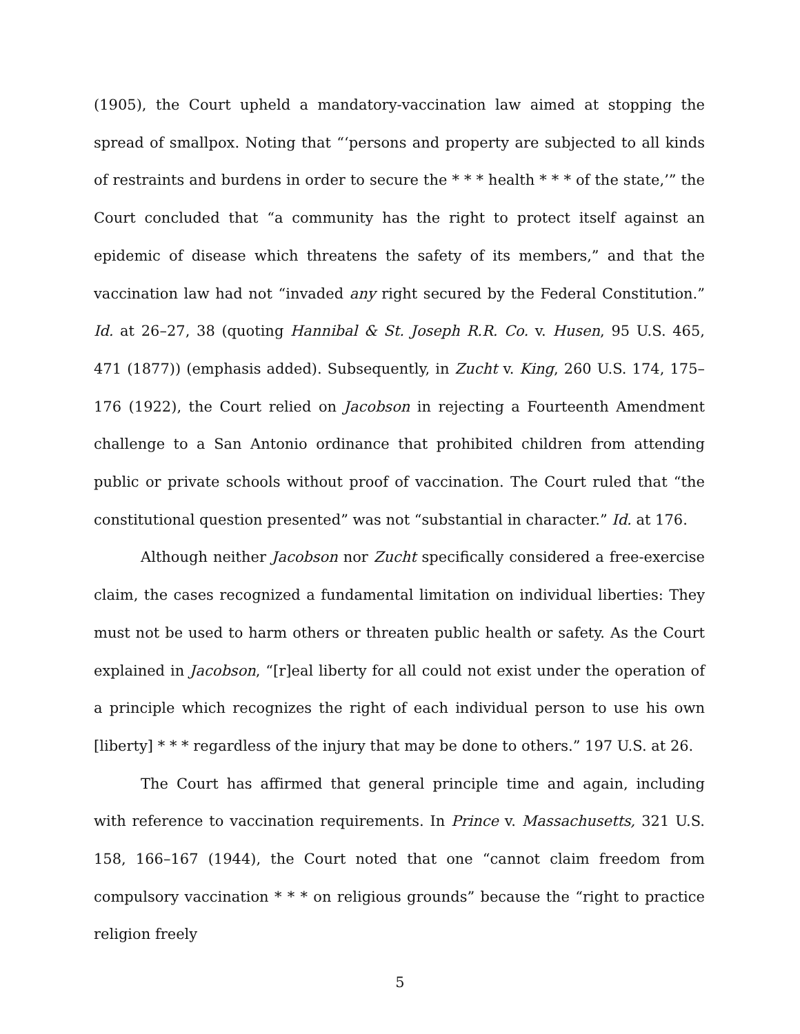(1905), the Court upheld a mandatory-vaccination law aimed at stopping the spread of smallpox. Noting that “‘persons and property are subjected to all kinds of restraints and burdens in order to secure the * * * health * * * of the state,’” the Court concluded that “a community has the right to protect itself against an epidemic of disease which threatens the safety of its members,” and that the vaccination law had not “invaded any right secured by the Federal Constitution.” Id. at 26–27, 38 (quoting Hannibal & St. Joseph R.R. Co. v. Husen, 95 U.S. 465, 471 (1877)) (emphasis added). Subsequently, in Zucht v. King, 260 U.S. 174, 175–176 (1922), the Court relied on Jacobson in rejecting a Fourteenth Amendment challenge to a San Antonio ordinance that prohibited children from attending public or private schools without proof of vaccination. The Court ruled that “the constitutional question presented” was not “substantial in character.” Id. at 176.
Although neither Jacobson nor Zucht specifically considered a free-exercise claim, the cases recognized a fundamental limitation on individual liberties: They must not be used to harm others or threaten public health or safety. As the Court explained in Jacobson, “[r]eal liberty for all could not exist under the operation of a principle which recognizes the right of each individual person to use his own [liberty] * * * regardless of the injury that may be done to others.” 197 U.S. at 26.
The Court has affirmed that general principle time and again, including with reference to vaccination requirements. In Prince v. Massachusetts, 321 U.S. 158, 166–167 (1944), the Court noted that one “cannot claim freedom from compulsory vaccination * * * on religious grounds” because the “right to practice religion freely
5